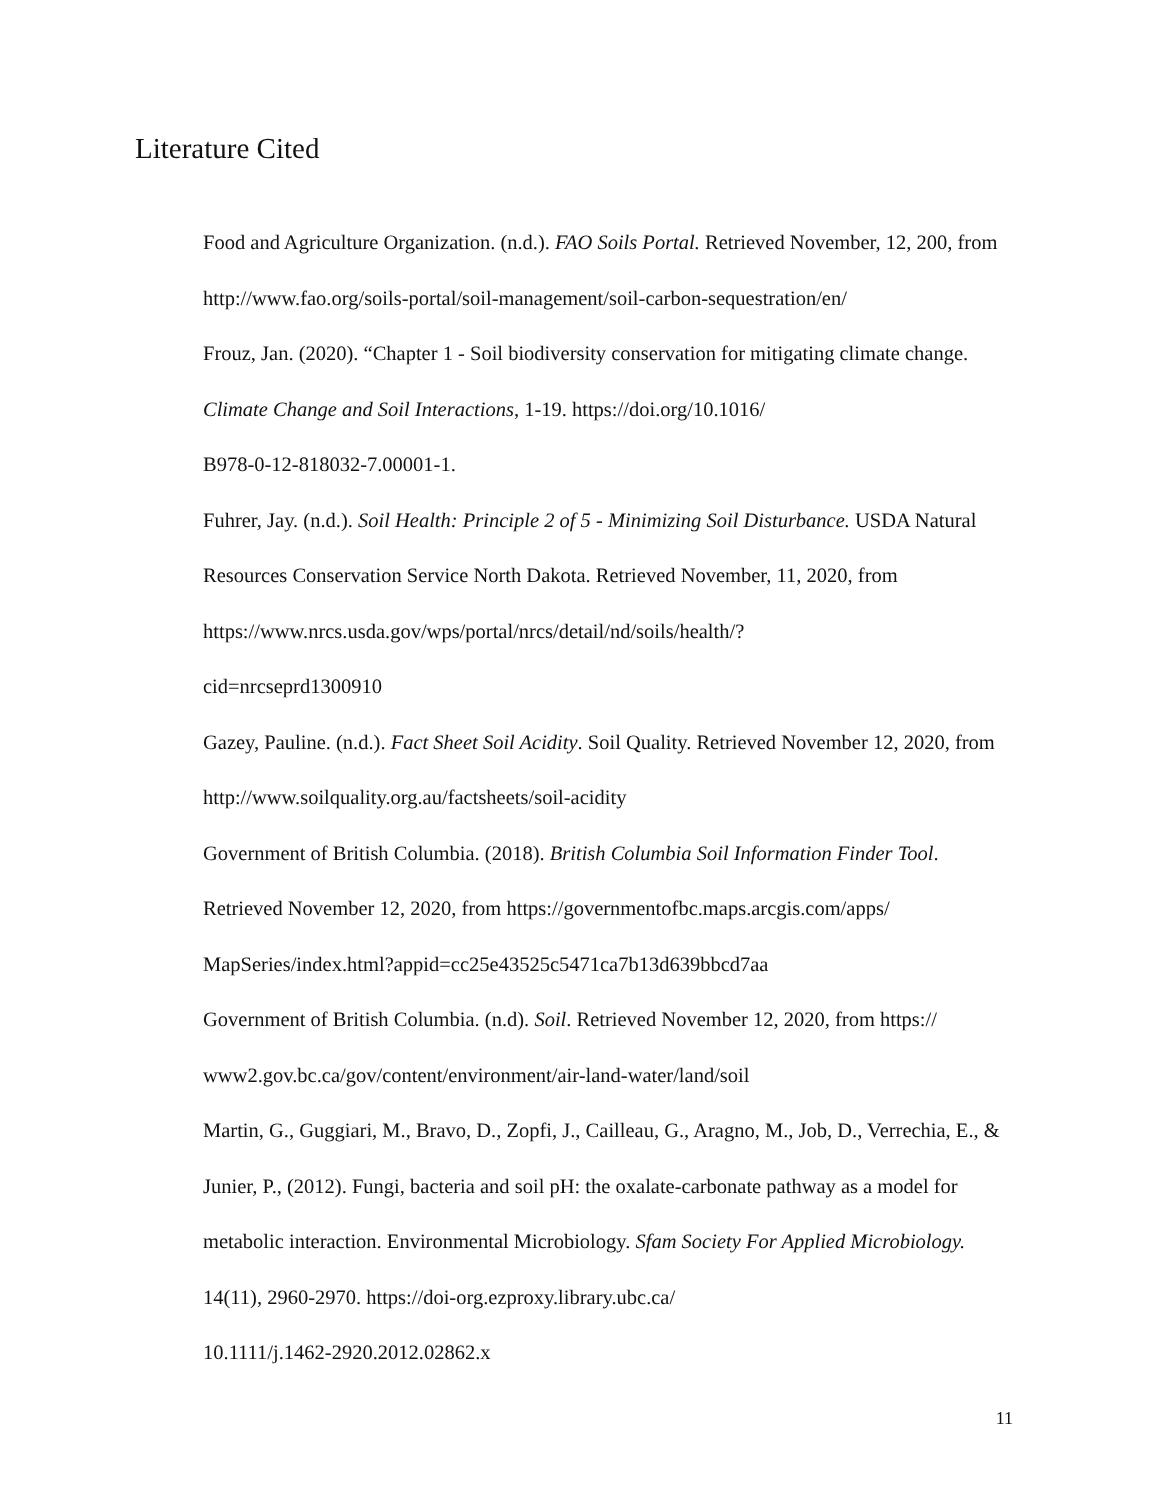Literature Cited
Food and Agriculture Organization. (n.d.). FAO Soils Portal. Retrieved November, 12, 200, from http://www.fao.org/soils-portal/soil-management/soil-carbon-sequestration/en/
Frouz, Jan. (2020). “Chapter 1 - Soil biodiversity conservation for mitigating climate change. Climate Change and Soil Interactions, 1-19. https://doi.org/10.1016/
B978-0-12-818032-7.00001-1.
Fuhrer, Jay. (n.d.). Soil Health: Principle 2 of 5 - Minimizing Soil Disturbance. USDA Natural Resources Conservation Service North Dakota. Retrieved November, 11, 2020, from https://www.nrcs.usda.gov/wps/portal/nrcs/detail/nd/soils/health/?
cid=nrcseprd1300910
Gazey, Pauline. (n.d.). Fact Sheet Soil Acidity. Soil Quality. Retrieved November 12, 2020, from http://www.soilquality.org.au/factsheets/soil-acidity
Government of British Columbia. (2018). British Columbia Soil Information Finder Tool. Retrieved November 12, 2020, from https://governmentofbc.maps.arcgis.com/apps/
MapSeries/index.html?appid=cc25e43525c5471ca7b13d639bbcd7aa
Government of British Columbia. (n.d). Soil. Retrieved November 12, 2020, from https://
www2.gov.bc.ca/gov/content/environment/air-land-water/land/soil
Martin, G., Guggiari, M., Bravo, D., Zopfi, J., Cailleau, G., Aragno, M., Job, D., Verrechia, E., & Junier, P., (2012). Fungi, bacteria and soil pH: the oxalate-carbonate pathway as a model for metabolic interaction. Environmental Microbiology. Sfam Society For Applied Microbiology. 14(11), 2960-2970. https://doi-org.ezproxy.library.ubc.ca/
10.1111/j.1462-2920.2012.02862.x
11